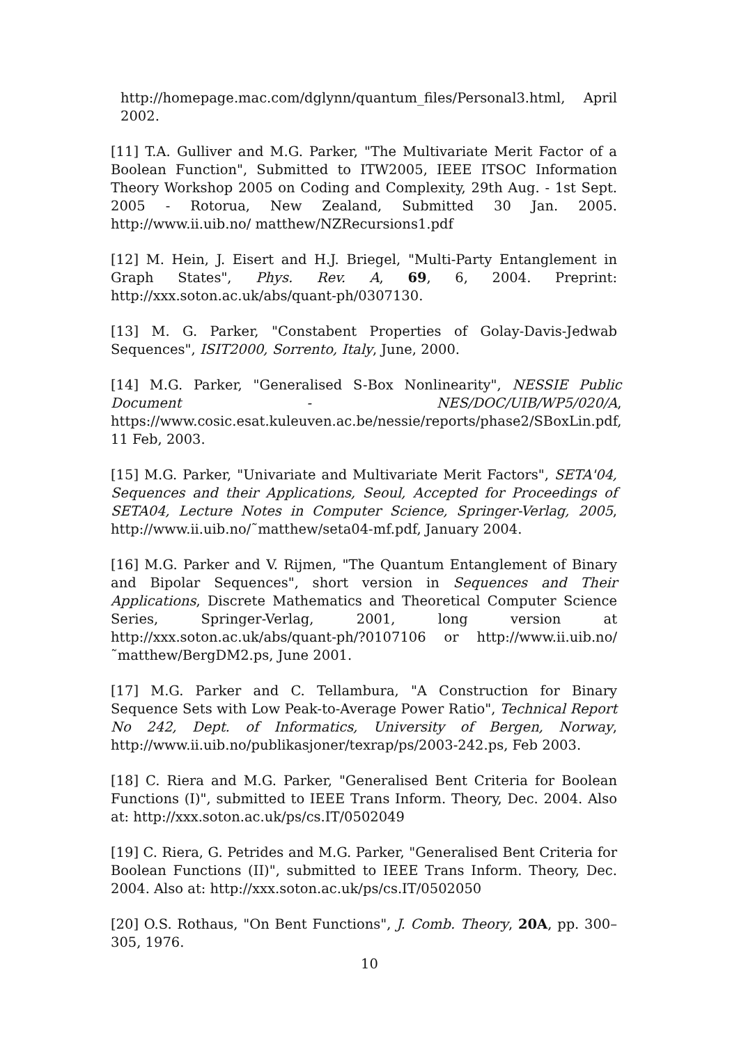http://homepage.mac.com/dglynn/quantum_files/Personal3.html, April 2002.
[11] T.A. Gulliver and M.G. Parker, "The Multivariate Merit Factor of a Boolean Function", Submitted to ITW2005, IEEE ITSOC Information Theory Workshop 2005 on Coding and Complexity, 29th Aug. - 1st Sept. 2005 - Rotorua, New Zealand, Submitted 30 Jan. 2005. http://www.ii.uib.no/ matthew/NZRecursions1.pdf
[12] M. Hein, J. Eisert and H.J. Briegel, "Multi-Party Entanglement in Graph States", Phys. Rev. A, 69, 6, 2004. Preprint: http://xxx.soton.ac.uk/abs/quant-ph/0307130.
[13] M. G. Parker, "Constabent Properties of Golay-Davis-Jedwab Sequences", ISIT2000, Sorrento, Italy, June, 2000.
[14] M.G. Parker, "Generalised S-Box Nonlinearity", NESSIE Public Document - NES/DOC/UIB/WP5/020/A, https://www.cosic.esat.kuleuven.ac.be/nessie/reports/phase2/SBoxLin.pdf, 11 Feb, 2003.
[15] M.G. Parker, "Univariate and Multivariate Merit Factors", SETA'04, Sequences and their Applications, Seoul, Accepted for Proceedings of SETA04, Lecture Notes in Computer Science, Springer-Verlag, 2005, http://www.ii.uib.no/˜matthew/seta04-mf.pdf, January 2004.
[16] M.G. Parker and V. Rijmen, "The Quantum Entanglement of Binary and Bipolar Sequences", short version in Sequences and Their Applications, Discrete Mathematics and Theoretical Computer Science Series, Springer-Verlag, 2001, long version at http://xxx.soton.ac.uk/abs/quant-ph/?0107106 or http://www.ii.uib.no/˜matthew/BergDM2.ps, June 2001.
[17] M.G. Parker and C. Tellambura, "A Construction for Binary Sequence Sets with Low Peak-to-Average Power Ratio", Technical Report No 242, Dept. of Informatics, University of Bergen, Norway, http://www.ii.uib.no/publikasjoner/texrap/ps/2003-242.ps, Feb 2003.
[18] C. Riera and M.G. Parker, "Generalised Bent Criteria for Boolean Functions (I)", submitted to IEEE Trans Inform. Theory, Dec. 2004. Also at: http://xxx.soton.ac.uk/ps/cs.IT/0502049
[19] C. Riera, G. Petrides and M.G. Parker, "Generalised Bent Criteria for Boolean Functions (II)", submitted to IEEE Trans Inform. Theory, Dec. 2004. Also at: http://xxx.soton.ac.uk/ps/cs.IT/0502050
[20] O.S. Rothaus, "On Bent Functions", J. Comb. Theory, 20A, pp. 300–305, 1976.
10